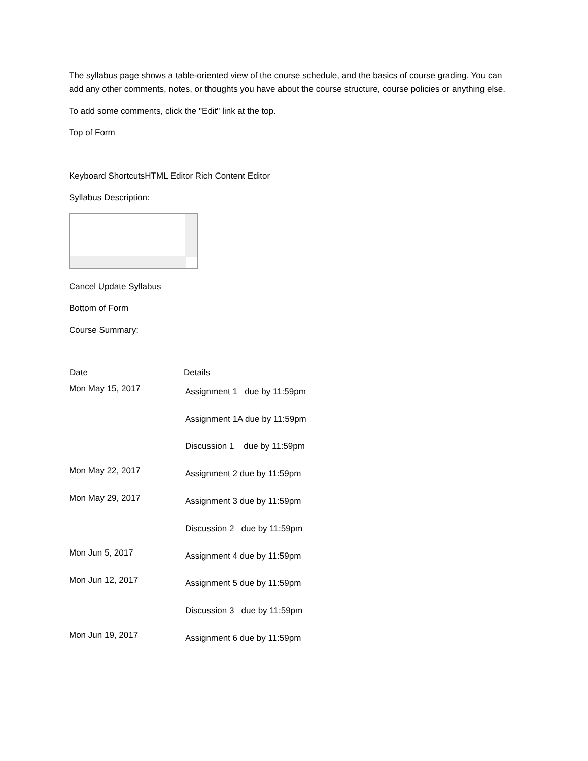The syllabus page shows a table-oriented view of the course schedule, and the basics of course grading. You can add any other comments, notes, or thoughts you have about the course structure, course policies or anything else.
To add some comments, click the "Edit" link at the top.
Top of Form
Keyboard ShortcutsHTML Editor Rich Content Editor
Syllabus Description:
Cancel Update Syllabus
Bottom of Form
Course Summary:
| Date | Details |
| --- | --- |
| Mon May 15, 2017 | Assignment 1 due by 11:59pm |
| | Assignment 1A due by 11:59pm |
| | Discussion 1 due by 11:59pm |
| Mon May 22, 2017 | Assignment 2 due by 11:59pm |
| Mon May 29, 2017 | Assignment 3 due by 11:59pm |
| | Discussion 2 due by 11:59pm |
| Mon Jun 5, 2017 | Assignment 4 due by 11:59pm |
| Mon Jun 12, 2017 | Assignment 5 due by 11:59pm |
| | Discussion 3 due by 11:59pm |
| Mon Jun 19, 2017 | Assignment 6 due by 11:59pm |